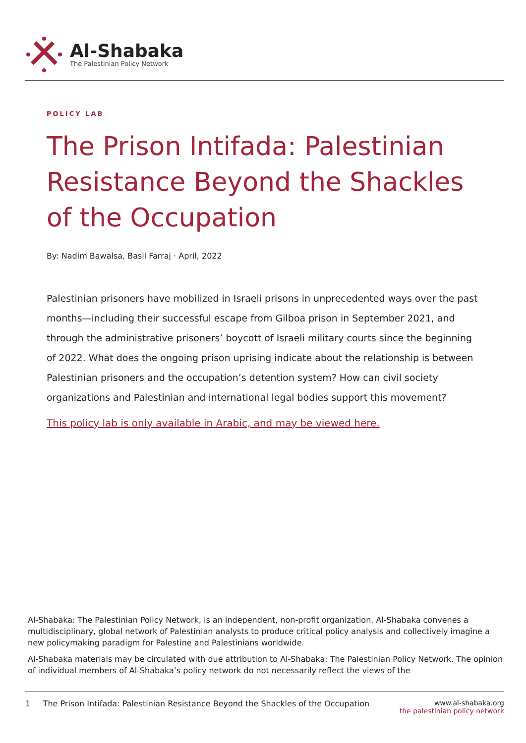Al-Shabaka
The Palestinian Policy Network
POLICY LAB
The Prison Intifada: Palestinian Resistance Beyond the Shackles of the Occupation
By: Nadim Bawalsa, Basil Farraj · April, 2022
Palestinian prisoners have mobilized in Israeli prisons in unprecedented ways over the past months—including their successful escape from Gilboa prison in September 2021, and through the administrative prisoners’ boycott of Israeli military courts since the beginning of 2022. What does the ongoing prison uprising indicate about the relationship is between Palestinian prisoners and the occupation’s detention system? How can civil society organizations and Palestinian and international legal bodies support this movement?
This policy lab is only available in Arabic, and may be viewed here.
Al-Shabaka: The Palestinian Policy Network, is an independent, non-profit organization. Al-Shabaka convenes a multidisciplinary, global network of Palestinian analysts to produce critical policy analysis and collectively imagine a new policymaking paradigm for Palestine and Palestinians worldwide.
Al-Shabaka materials may be circulated with due attribution to Al-Shabaka: The Palestinian Policy Network. The opinion of individual members of Al-Shabaka’s policy network do not necessarily reflect the views of the
1 The Prison Intifada: Palestinian Resistance Beyond the Shackles of the Occupation
www.al-shabaka.org
the palestinian policy network